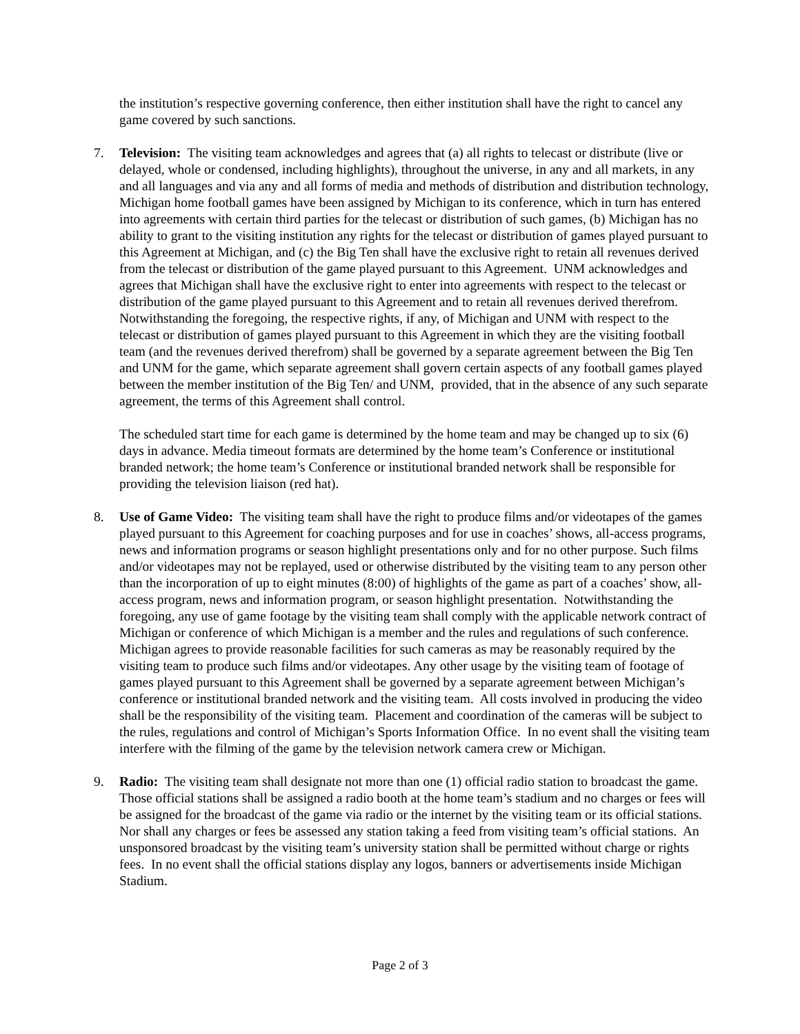the institution’s respective governing conference, then either institution shall have the right to cancel any game covered by such sanctions.
7. Television: The visiting team acknowledges and agrees that (a) all rights to telecast or distribute (live or delayed, whole or condensed, including highlights), throughout the universe, in any and all markets, in any and all languages and via any and all forms of media and methods of distribution and distribution technology, Michigan home football games have been assigned by Michigan to its conference, which in turn has entered into agreements with certain third parties for the telecast or distribution of such games, (b) Michigan has no ability to grant to the visiting institution any rights for the telecast or distribution of games played pursuant to this Agreement at Michigan, and (c) the Big Ten shall have the exclusive right to retain all revenues derived from the telecast or distribution of the game played pursuant to this Agreement. UNM acknowledges and agrees that Michigan shall have the exclusive right to enter into agreements with respect to the telecast or distribution of the game played pursuant to this Agreement and to retain all revenues derived therefrom. Notwithstanding the foregoing, the respective rights, if any, of Michigan and UNM with respect to the telecast or distribution of games played pursuant to this Agreement in which they are the visiting football team (and the revenues derived therefrom) shall be governed by a separate agreement between the Big Ten and UNM for the game, which separate agreement shall govern certain aspects of any football games played between the member institution of the Big Ten/ and UNM, provided, that in the absence of any such separate agreement, the terms of this Agreement shall control.
The scheduled start time for each game is determined by the home team and may be changed up to six (6) days in advance. Media timeout formats are determined by the home team’s Conference or institutional branded network; the home team’s Conference or institutional branded network shall be responsible for providing the television liaison (red hat).
8. Use of Game Video: The visiting team shall have the right to produce films and/or videotapes of the games played pursuant to this Agreement for coaching purposes and for use in coaches’ shows, all-access programs, news and information programs or season highlight presentations only and for no other purpose. Such films and/or videotapes may not be replayed, used or otherwise distributed by the visiting team to any person other than the incorporation of up to eight minutes (8:00) of highlights of the game as part of a coaches’ show, all-access program, news and information program, or season highlight presentation. Notwithstanding the foregoing, any use of game footage by the visiting team shall comply with the applicable network contract of Michigan or conference of which Michigan is a member and the rules and regulations of such conference. Michigan agrees to provide reasonable facilities for such cameras as may be reasonably required by the visiting team to produce such films and/or videotapes. Any other usage by the visiting team of footage of games played pursuant to this Agreement shall be governed by a separate agreement between Michigan’s conference or institutional branded network and the visiting team. All costs involved in producing the video shall be the responsibility of the visiting team. Placement and coordination of the cameras will be subject to the rules, regulations and control of Michigan’s Sports Information Office. In no event shall the visiting team interfere with the filming of the game by the television network camera crew or Michigan.
9. Radio: The visiting team shall designate not more than one (1) official radio station to broadcast the game. Those official stations shall be assigned a radio booth at the home team’s stadium and no charges or fees will be assigned for the broadcast of the game via radio or the internet by the visiting team or its official stations. Nor shall any charges or fees be assessed any station taking a feed from visiting team’s official stations. An unsponsored broadcast by the visiting team’s university station shall be permitted without charge or rights fees. In no event shall the official stations display any logos, banners or advertisements inside Michigan Stadium.
Page 2 of 3